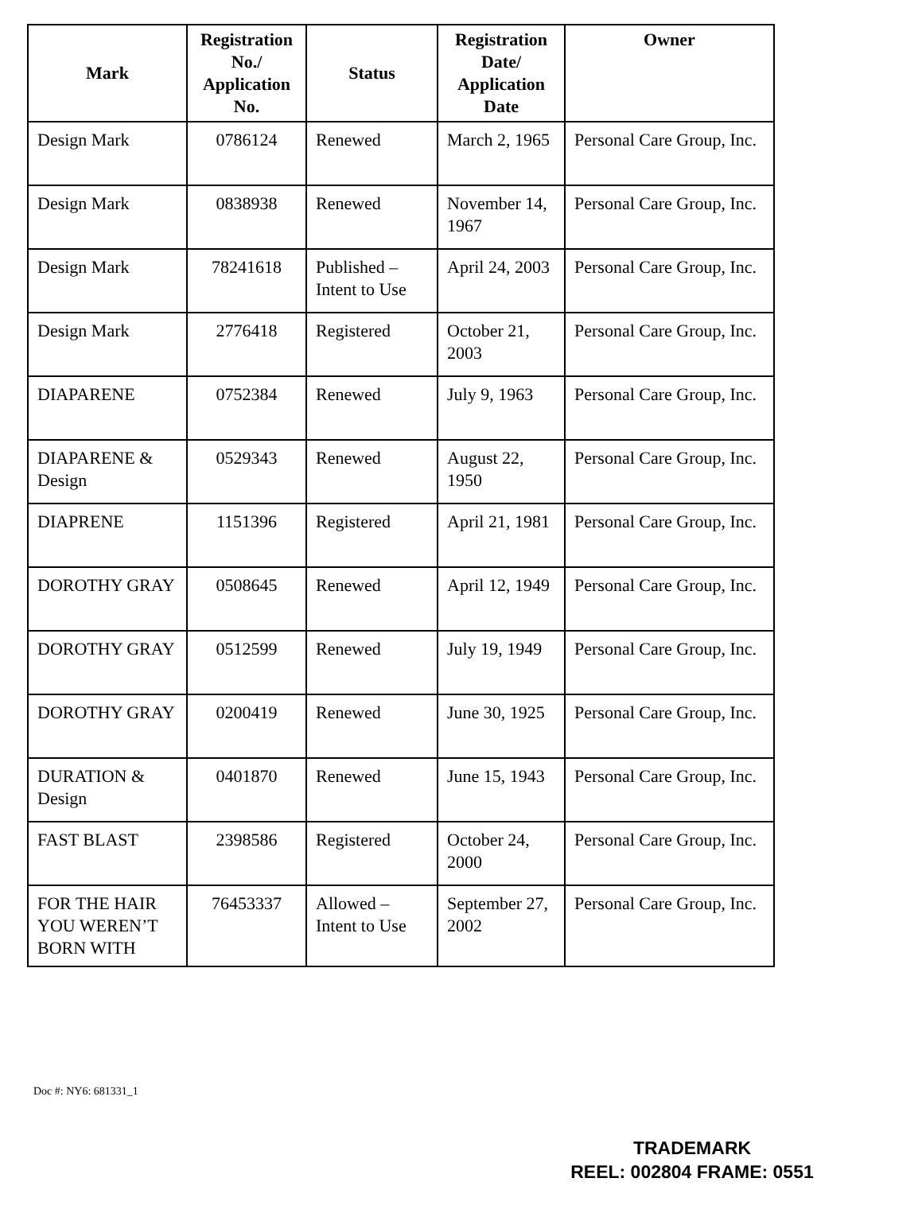| Mark | Registration No./ Application No. | Status | Registration Date/ Application Date | Owner |
| --- | --- | --- | --- | --- |
| Design Mark | 0786124 | Renewed | March 2, 1965 | Personal Care Group, Inc. |
| Design Mark | 0838938 | Renewed | November 14, 1967 | Personal Care Group, Inc. |
| Design Mark | 78241618 | Published – Intent to Use | April 24, 2003 | Personal Care Group, Inc. |
| Design Mark | 2776418 | Registered | October 21, 2003 | Personal Care Group, Inc. |
| DIAPARENE | 0752384 | Renewed | July 9, 1963 | Personal Care Group, Inc. |
| DIAPARENE & Design | 0529343 | Renewed | August 22, 1950 | Personal Care Group, Inc. |
| DIAPRENE | 1151396 | Registered | April 21, 1981 | Personal Care Group, Inc. |
| DOROTHY GRAY | 0508645 | Renewed | April 12, 1949 | Personal Care Group, Inc. |
| DOROTHY GRAY | 0512599 | Renewed | July 19, 1949 | Personal Care Group, Inc. |
| DOROTHY GRAY | 0200419 | Renewed | June 30, 1925 | Personal Care Group, Inc. |
| DURATION & Design | 0401870 | Renewed | June 15, 1943 | Personal Care Group, Inc. |
| FAST BLAST | 2398586 | Registered | October 24, 2000 | Personal Care Group, Inc. |
| FOR THE HAIR YOU WEREN’T BORN WITH | 76453337 | Allowed – Intent to Use | September 27, 2002 | Personal Care Group, Inc. |
Doc #: NY6: 681331_1
TRADEMARK
REEL: 002804 FRAME: 0551